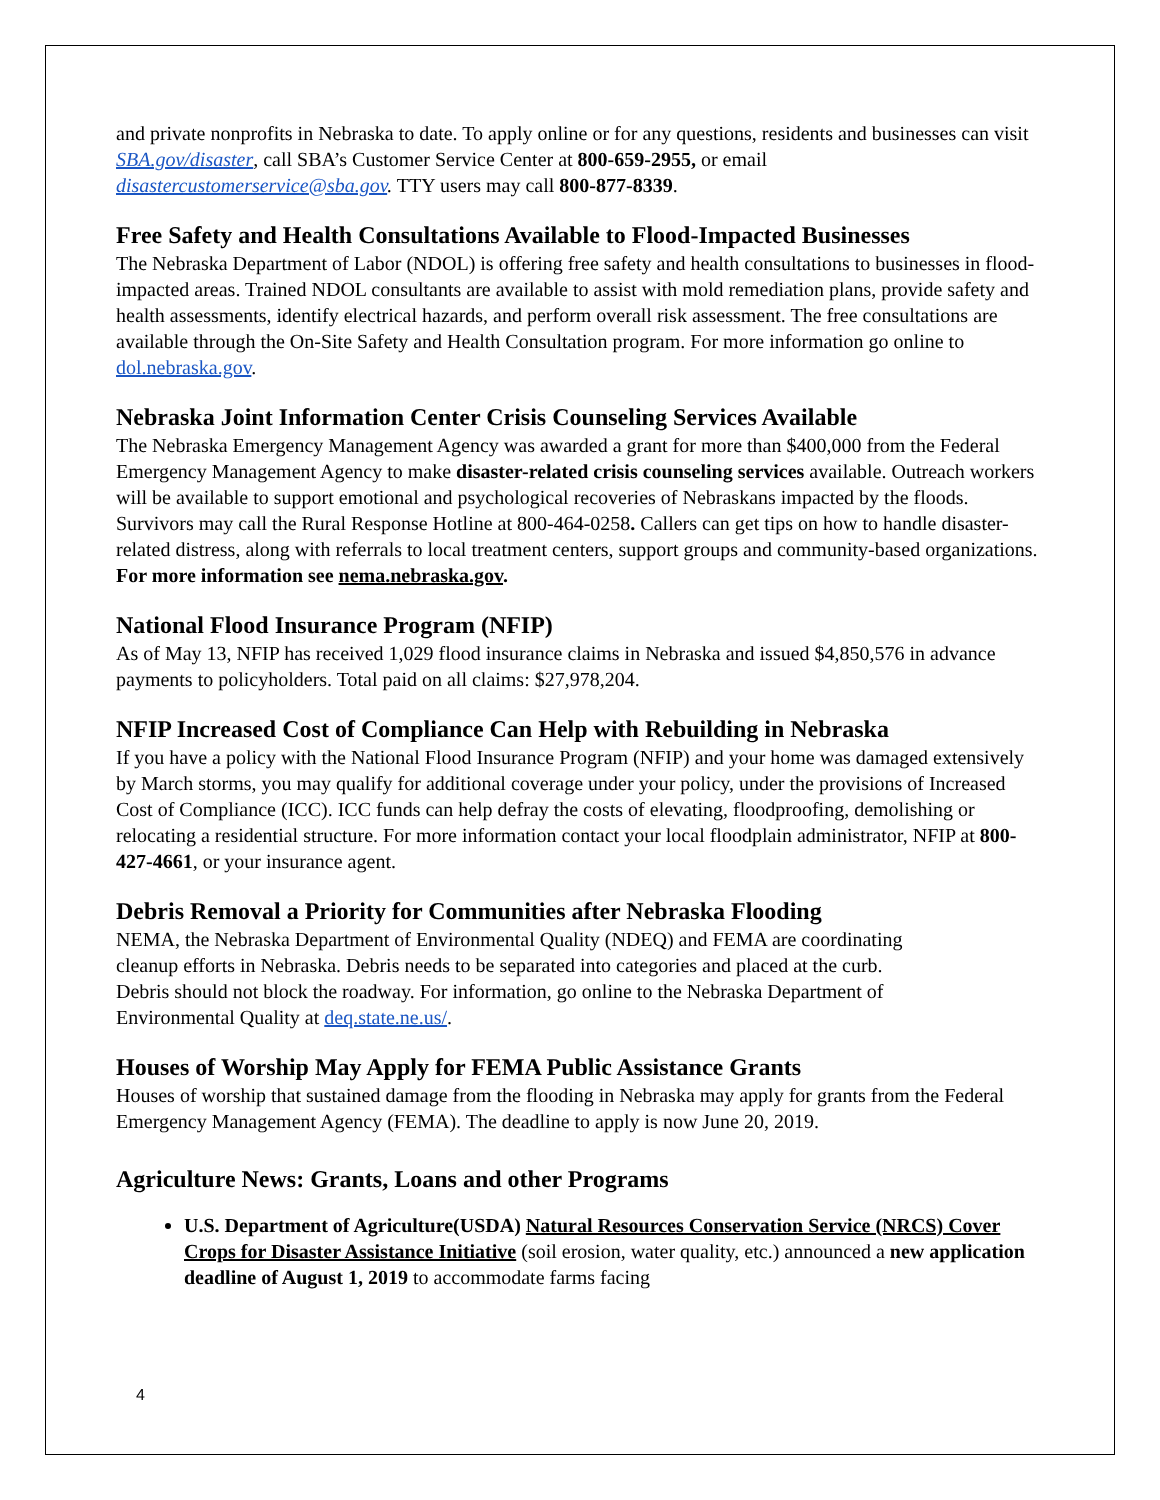and private nonprofits in Nebraska to date. To apply online or for any questions, residents and businesses can visit SBA.gov/disaster, call SBA’s Customer Service Center at 800-659-2955, or email disastercustomerservice@sba.gov. TTY users may call 800-877-8339.
Free Safety and Health Consultations Available to Flood-Impacted Businesses
The Nebraska Department of Labor (NDOL) is offering free safety and health consultations to businesses in flood-impacted areas. Trained NDOL consultants are available to assist with mold remediation plans, provide safety and health assessments, identify electrical hazards, and perform overall risk assessment. The free consultations are available through the On-Site Safety and Health Consultation program. For more information go online to dol.nebraska.gov.
Nebraska Joint Information Center Crisis Counseling Services Available
The Nebraska Emergency Management Agency was awarded a grant for more than $400,000 from the Federal Emergency Management Agency to make disaster-related crisis counseling services available. Outreach workers will be available to support emotional and psychological recoveries of Nebraskans impacted by the floods. Survivors may call the Rural Response Hotline at 800-464-0258. Callers can get tips on how to handle disaster-related distress, along with referrals to local treatment centers, support groups and community-based organizations. For more information see nema.nebraska.gov.
National Flood Insurance Program (NFIP)
As of May 13, NFIP has received 1,029 flood insurance claims in Nebraska and issued $4,850,576 in advance payments to policyholders. Total paid on all claims: $27,978,204.
NFIP Increased Cost of Compliance Can Help with Rebuilding in Nebraska
If you have a policy with the National Flood Insurance Program (NFIP) and your home was damaged extensively by March storms, you may qualify for additional coverage under your policy, under the provisions of Increased Cost of Compliance (ICC). ICC funds can help defray the costs of elevating, floodproofing, demolishing or relocating a residential structure. For more information contact your local floodplain administrator, NFIP at 800-427-4661, or your insurance agent.
Debris Removal a Priority for Communities after Nebraska Flooding
NEMA, the Nebraska Department of Environmental Quality (NDEQ) and FEMA are coordinating cleanup efforts in Nebraska. Debris needs to be separated into categories and placed at the curb. Debris should not block the roadway. For information, go online to the Nebraska Department of Environmental Quality at deq.state.ne.us/.
Houses of Worship May Apply for FEMA Public Assistance Grants
Houses of worship that sustained damage from the flooding in Nebraska may apply for grants from the Federal Emergency Management Agency (FEMA). The deadline to apply is now June 20, 2019.
Agriculture News: Grants, Loans and other Programs
U.S. Department of Agriculture(USDA) Natural Resources Conservation Service (NRCS) Cover Crops for Disaster Assistance Initiative (soil erosion, water quality, etc.) announced a new application deadline of August 1, 2019 to accommodate farms facing
4